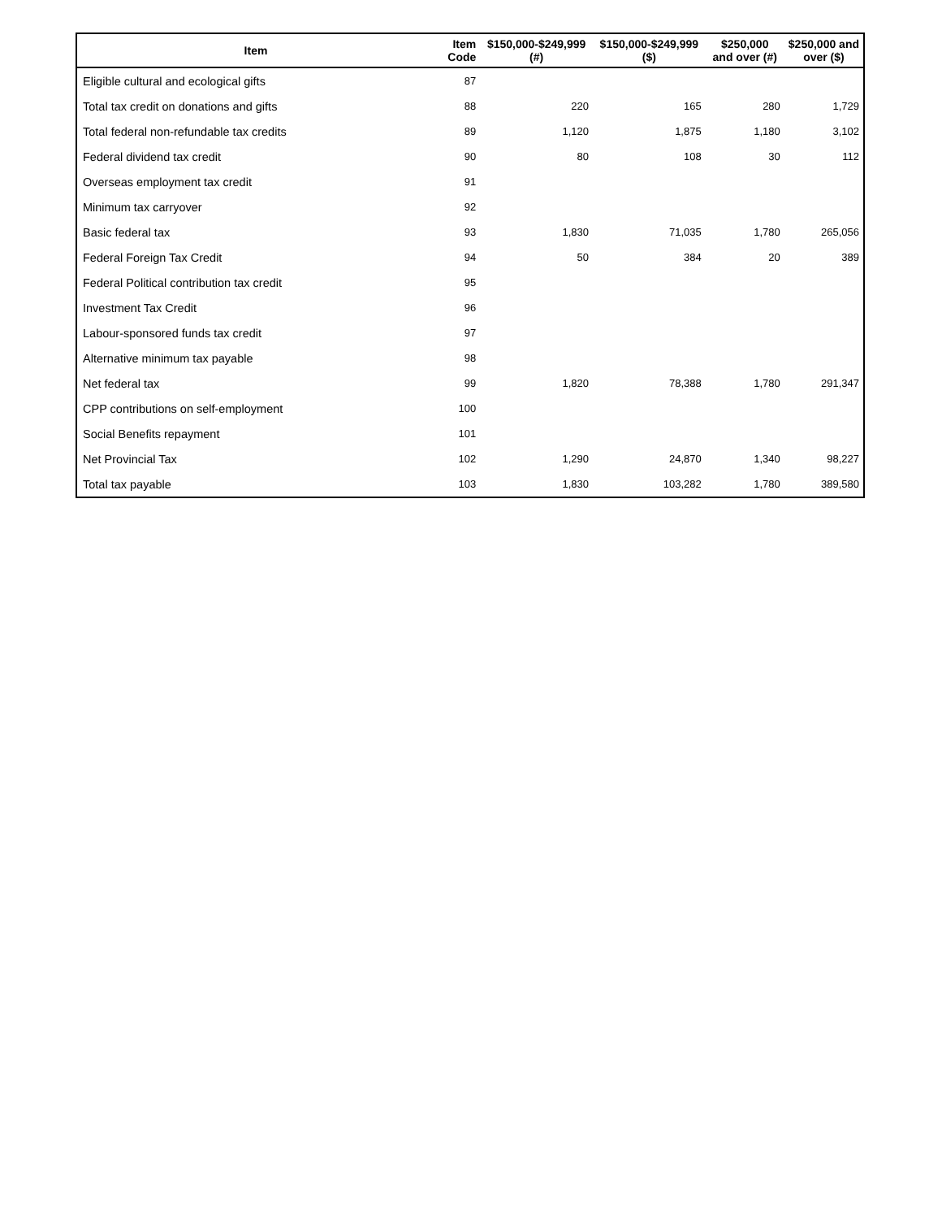| Item | Item Code | $150,000-$249,999 (#) | $150,000-$249,999 ($) | $250,000 and over (#) | $250,000 and over ($) |
| --- | --- | --- | --- | --- | --- |
| Eligible cultural and ecological gifts | 87 | | | | |
| Total tax credit on donations and gifts | 88 | 220 | 165 | 280 | 1,729 |
| Total federal non-refundable tax credits | 89 | 1,120 | 1,875 | 1,180 | 3,102 |
| Federal dividend tax credit | 90 | 80 | 108 | 30 | 112 |
| Overseas employment tax credit | 91 | | | | |
| Minimum tax carryover | 92 | | | | |
| Basic federal tax | 93 | 1,830 | 71,035 | 1,780 | 265,056 |
| Federal Foreign Tax Credit | 94 | 50 | 384 | 20 | 389 |
| Federal Political contribution tax credit | 95 | | | | |
| Investment Tax Credit | 96 | | | | |
| Labour-sponsored funds tax credit | 97 | | | | |
| Alternative minimum tax payable | 98 | | | | |
| Net federal tax | 99 | 1,820 | 78,388 | 1,780 | 291,347 |
| CPP contributions on self-employment | 100 | | | | |
| Social Benefits repayment | 101 | | | | |
| Net Provincial Tax | 102 | 1,290 | 24,870 | 1,340 | 98,227 |
| Total tax payable | 103 | 1,830 | 103,282 | 1,780 | 389,580 |